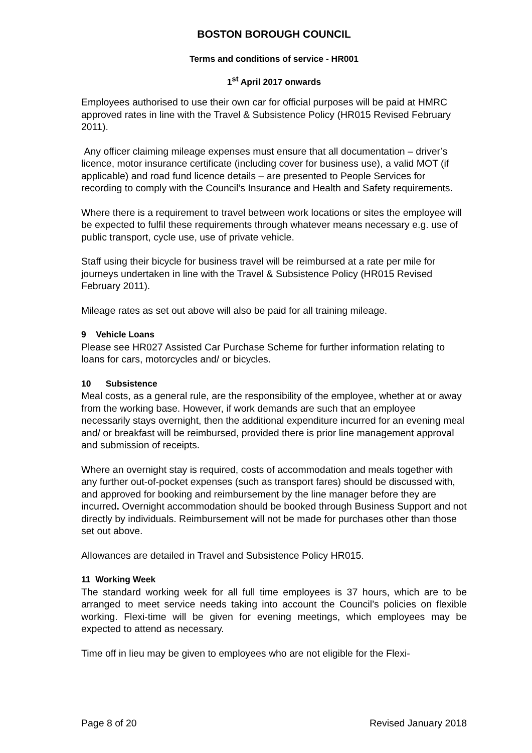BOSTON BOROUGH COUNCIL
Terms and conditions of service - HR001
1<sup>st</sup> April 2017 onwards
Employees authorised to use their own car for official purposes will be paid at HMRC approved rates in line with the Travel & Subsistence Policy (HR015 Revised February 2011).
Any officer claiming mileage expenses must ensure that all documentation – driver’s licence, motor insurance certificate (including cover for business use), a valid MOT (if applicable) and road fund licence details – are presented to People Services for recording to comply with the Council’s Insurance and Health and Safety requirements.
Where there is a requirement to travel between work locations or sites the employee will be expected to fulfil these requirements through whatever means necessary e.g. use of public transport, cycle use, use of private vehicle.
Staff using their bicycle for business travel will be reimbursed at a rate per mile for journeys undertaken in line with the Travel & Subsistence Policy (HR015 Revised February 2011).
Mileage rates as set out above will also be paid for all training mileage.
9 Vehicle Loans
Please see HR027 Assisted Car Purchase Scheme for further information relating to loans for cars, motorcycles and/ or bicycles.
10 Subsistence
Meal costs, as a general rule, are the responsibility of the employee, whether at or away from the working base. However, if work demands are such that an employee necessarily stays overnight, then the additional expenditure incurred for an evening meal and/ or breakfast will be reimbursed, provided there is prior line management approval and submission of receipts.
Where an overnight stay is required, costs of accommodation and meals together with any further out-of-pocket expenses (such as transport fares) should be discussed with, and approved for booking and reimbursement by the line manager before they are incurred. Overnight accommodation should be booked through Business Support and not directly by individuals. Reimbursement will not be made for purchases other than those set out above.
Allowances are detailed in Travel and Subsistence Policy HR015.
11 Working Week
The standard working week for all full time employees is 37 hours, which are to be arranged to meet service needs taking into account the Council’s policies on flexible working. Flexi-time will be given for evening meetings, which employees may be expected to attend as necessary.
Time off in lieu may be given to employees who are not eligible for the Flexi-
Page 8 of 20 Revised January 2018